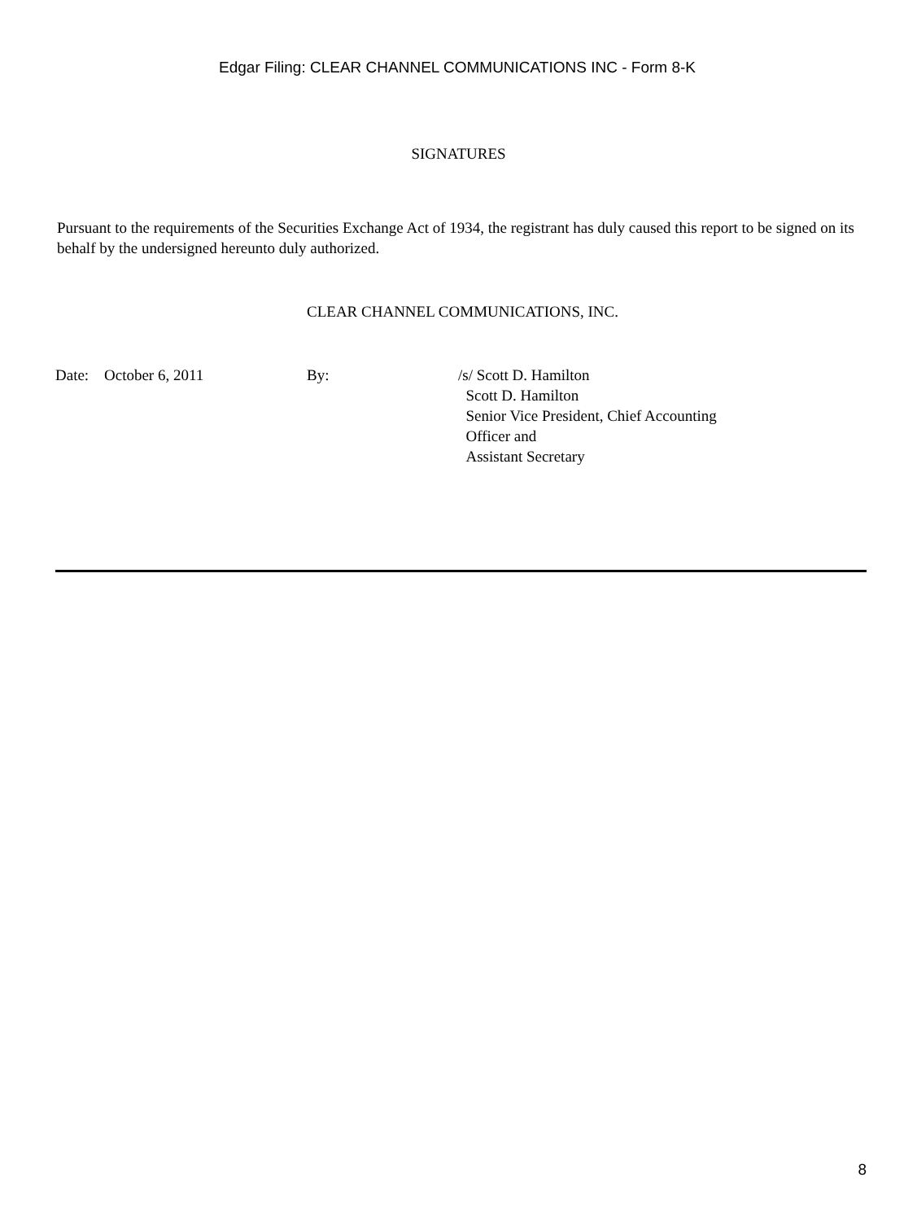Edgar Filing: CLEAR CHANNEL COMMUNICATIONS INC - Form 8-K
SIGNATURES
Pursuant to the requirements of the Securities Exchange Act of 1934, the registrant has duly caused this report to be signed on its behalf by the undersigned hereunto duly authorized.
CLEAR CHANNEL COMMUNICATIONS, INC.
| Date: | October 6, 2011 | By: | /s/ Scott D. Hamilton Scott D. Hamilton Senior Vice President, Chief Accounting Officer and Assistant Secretary |
8